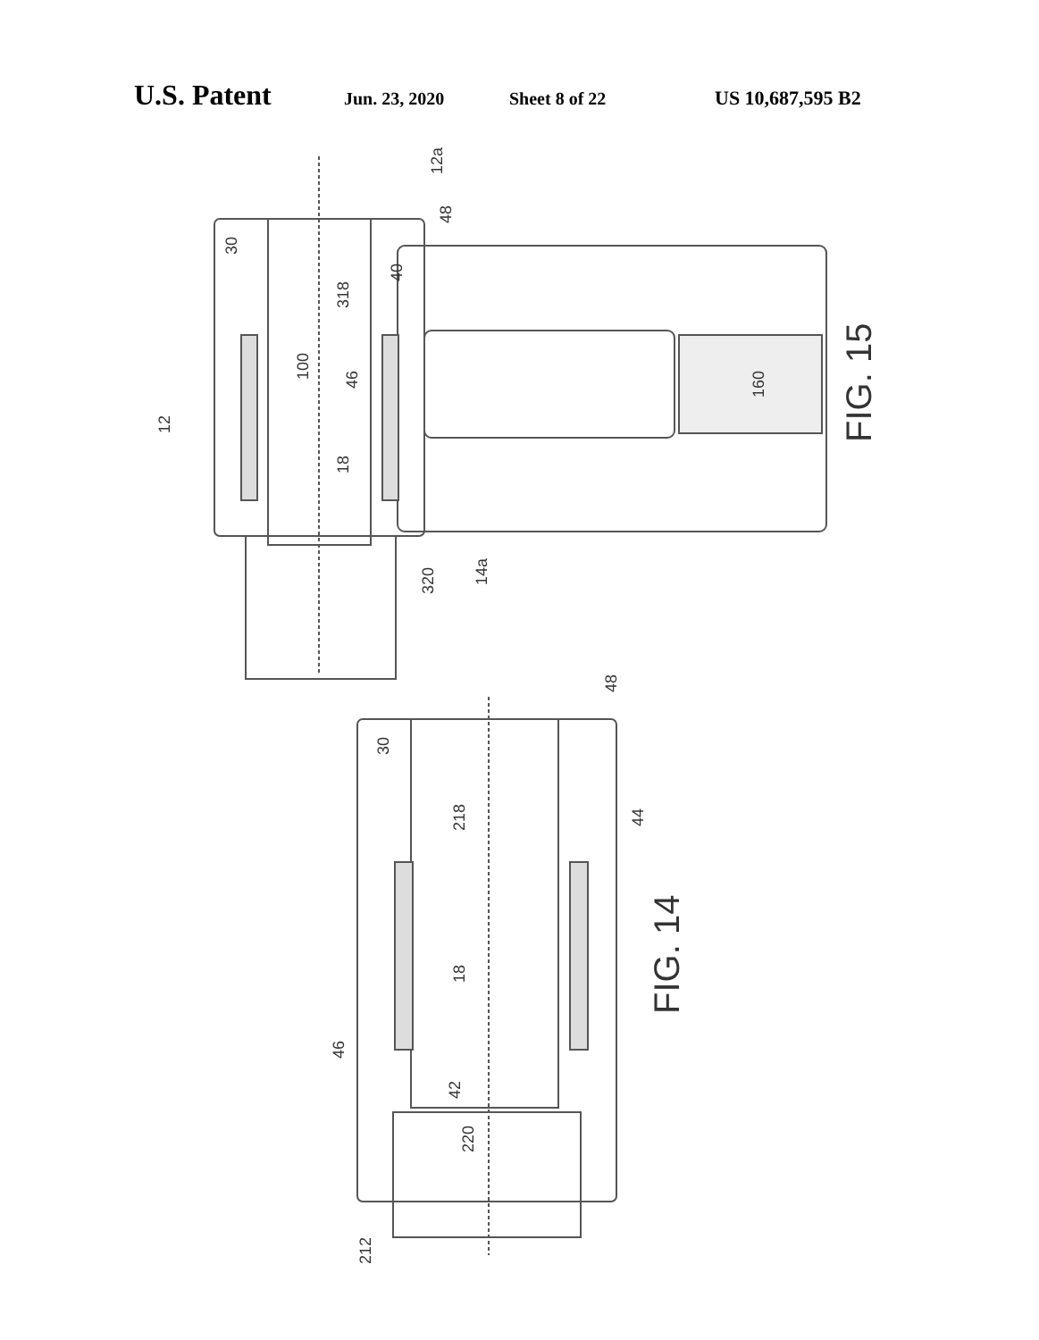U.S. Patent Jun. 23, 2020 Sheet 8 of 22 US 10,687,595 B2
12
12a
48
30
40
318
100
46
18
160
320
14a
48
30
218
44
18
46
42
220
212
FIG. 15
FIG. 14